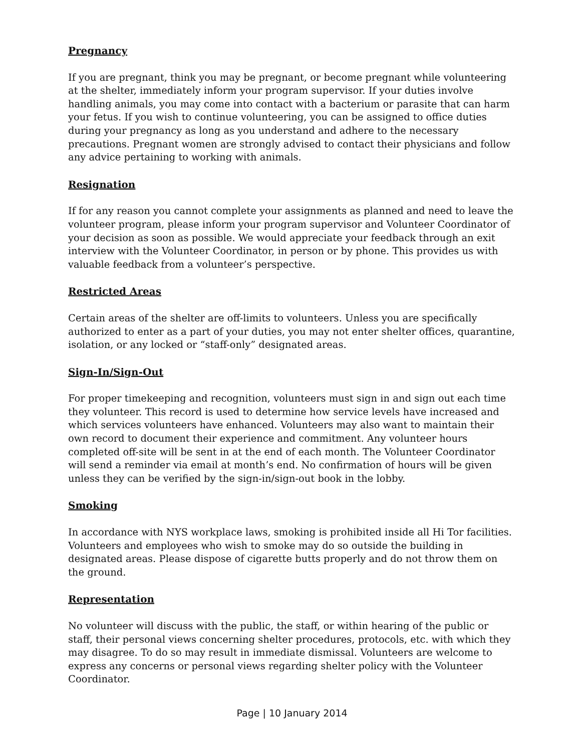Pregnancy
If you are pregnant, think you may be pregnant, or become pregnant while volunteering at the shelter, immediately inform your program supervisor. If your duties involve handling animals, you may come into contact with a bacterium or parasite that can harm your fetus. If you wish to continue volunteering, you can be assigned to office duties during your pregnancy as long as you understand and adhere to the necessary precautions. Pregnant women are strongly advised to contact their physicians and follow any advice pertaining to working with animals.
Resignation
If for any reason you cannot complete your assignments as planned and need to leave the volunteer program, please inform your program supervisor and Volunteer Coordinator of your decision as soon as possible. We would appreciate your feedback through an exit interview with the Volunteer Coordinator, in person or by phone. This provides us with valuable feedback from a volunteer’s perspective.
Restricted Areas
Certain areas of the shelter are off-limits to volunteers. Unless you are specifically authorized to enter as a part of your duties, you may not enter shelter offices, quarantine, isolation, or any locked or “staff-only” designated areas.
Sign-In/Sign-Out
For proper timekeeping and recognition, volunteers must sign in and sign out each time they volunteer. This record is used to determine how service levels have increased and which services volunteers have enhanced. Volunteers may also want to maintain their own record to document their experience and commitment. Any volunteer hours completed off-site will be sent in at the end of each month. The Volunteer Coordinator will send a reminder via email at month’s end. No confirmation of hours will be given unless they can be verified by the sign-in/sign-out book in the lobby.
Smoking
In accordance with NYS workplace laws, smoking is prohibited inside all Hi Tor facilities. Volunteers and employees who wish to smoke may do so outside the building in designated areas. Please dispose of cigarette butts properly and do not throw them on the ground.
Representation
No volunteer will discuss with the public, the staff, or within hearing of the public or staff, their personal views concerning shelter procedures, protocols, etc. with which they may disagree. To do so may result in immediate dismissal. Volunteers are welcome to express any concerns or personal views regarding shelter policy with the Volunteer Coordinator.
Page | 10 January 2014